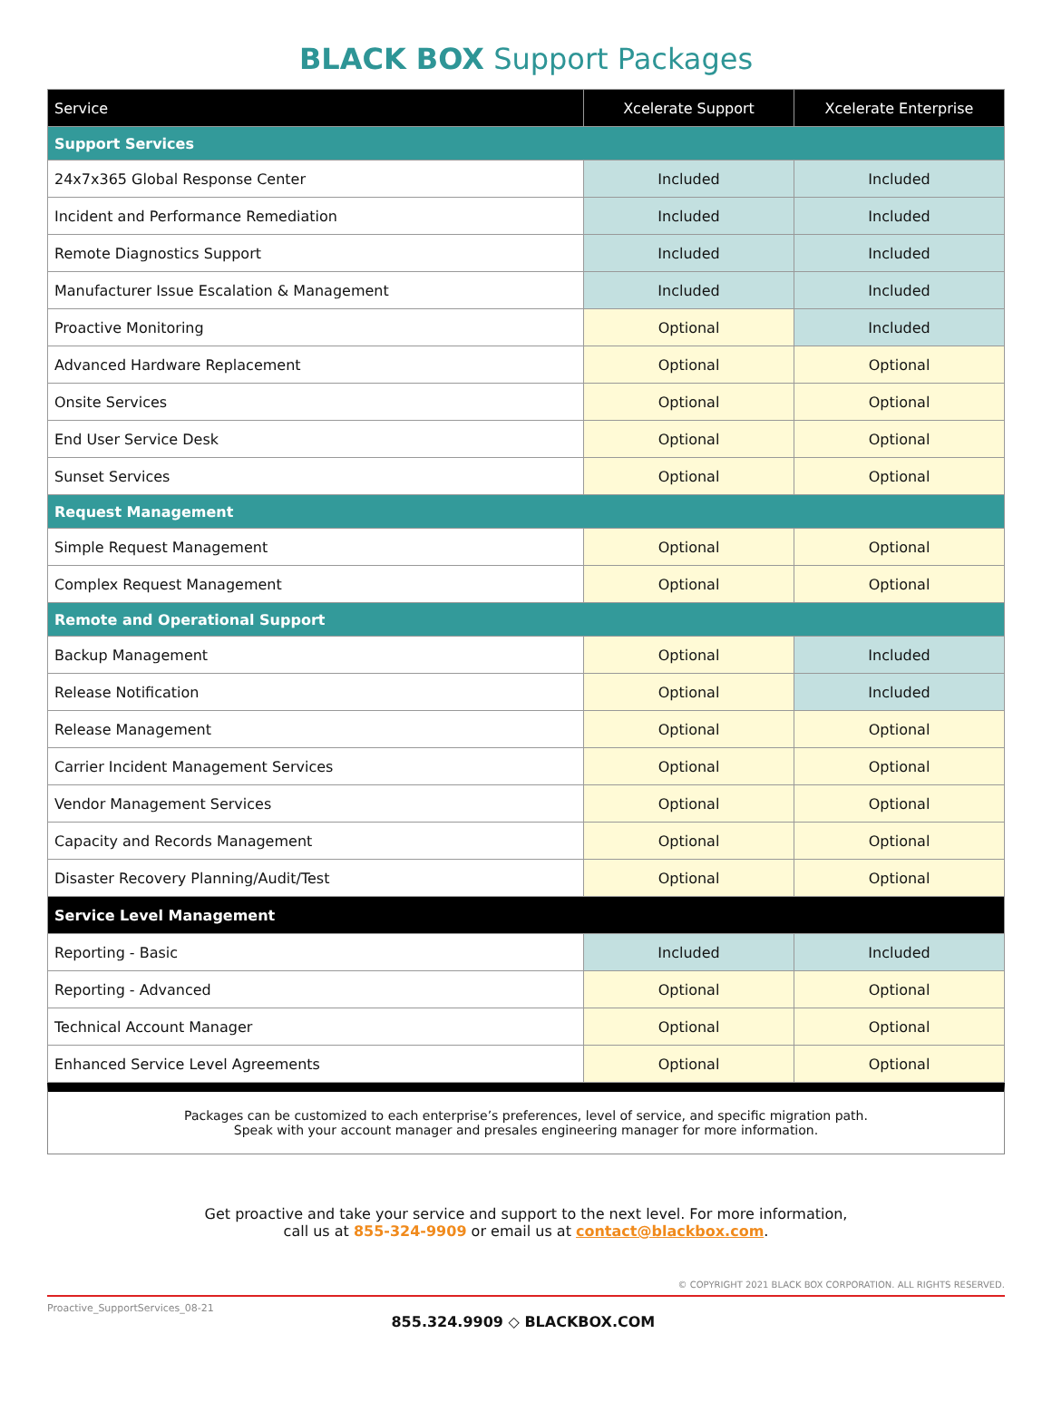BLACK BOX Support Packages
| Service | Xcelerate Support | Xcelerate Enterprise |
| --- | --- | --- |
| Support Services | | |
| 24x7x365 Global Response Center | Included | Included |
| Incident and Performance Remediation | Included | Included |
| Remote Diagnostics Support | Included | Included |
| Manufacturer Issue Escalation & Management | Included | Included |
| Proactive Monitoring | Optional | Included |
| Advanced Hardware Replacement | Optional | Optional |
| Onsite Services | Optional | Optional |
| End User Service Desk | Optional | Optional |
| Sunset Services | Optional | Optional |
| Request Management | | |
| Simple Request Management | Optional | Optional |
| Complex Request Management | Optional | Optional |
| Remote and Operational Support | | |
| Backup Management | Optional | Included |
| Release Notification | Optional | Included |
| Release Management | Optional | Optional |
| Carrier Incident Management Services | Optional | Optional |
| Vendor Management Services | Optional | Optional |
| Capacity and Records Management | Optional | Optional |
| Disaster Recovery Planning/Audit/Test | Optional | Optional |
| Service Level Management | | |
| Reporting - Basic | Included | Included |
| Reporting - Advanced | Optional | Optional |
| Technical Account Manager | Optional | Optional |
| Enhanced Service Level Agreements | Optional | Optional |
Packages can be customized to each enterprise’s preferences, level of service, and specific migration path.
Speak with your account manager and presales engineering manager for more information.
Get proactive and take your service and support to the next level. For more information,
call us at 855-324-9909 or email us at contact@blackbox.com.
© COPYRIGHT 2021 BLACK BOX CORPORATION. ALL RIGHTS RESERVED.
Proactive_SupportServices_08-21
855.324.9909 ◇ BLACKBOX.COM